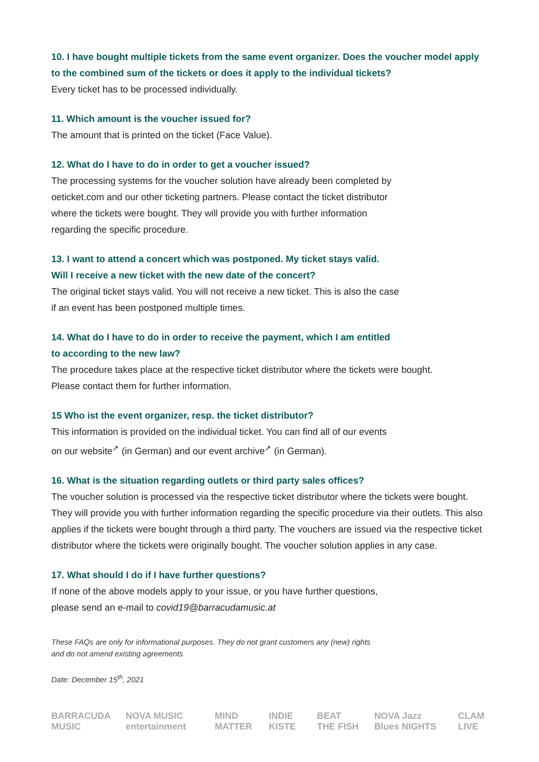10. I have bought multiple tickets from the same event organizer. Does the voucher model apply to the combined sum of the tickets or does it apply to the individual tickets?
Every ticket has to be processed individually.
11. Which amount is the voucher issued for?
The amount that is printed on the ticket (Face Value).
12. What do I have to do in order to get a voucher issued?
The processing systems for the voucher solution have already been completed by
oeticket.com and our other ticketing partners. Please contact the ticket distributor
where the tickets were bought. They will provide you with further information
regarding the specific procedure.
13. I want to attend a concert which was postponed. My ticket stays valid.
Will I receive a new ticket with the new date of the concert?
The original ticket stays valid. You will not receive a new ticket. This is also the case
if an event has been postponed multiple times.
14. What do I have to do in order to receive the payment, which I am entitled
to according to the new law?
The procedure takes place at the respective ticket distributor where the tickets were bought.
Please contact them for further information.
15 Who ist the event organizer, resp. the ticket distributor?
This information is provided on the individual ticket. You can find all of our events
on our website<sup>↗</sup> (in German) and our event archive<sup>↗</sup> (in German).
16. What is the situation regarding outlets or third party sales offices?
The voucher solution is processed via the respective ticket distributor where the tickets were bought. They will provide you with further information regarding the specific procedure via their outlets. This also applies if the tickets were bought through a third party. The vouchers are issued via the respective ticket distributor where the tickets were originally bought. The voucher solution applies in any case.
17. What should I do if I have further questions?
If none of the above models apply to your issue, or you have further questions,
please send an e-mail to covid19@barracudamusic.at
These FAQs are only for informational purposes. They do not grant customers any (new) rights
and do not amend existing agreements
Date: December 15<sup>th</sup>, 2021
BARRACUDA MUSIC NOVA MUSIC entertainment MIND MATTER INDIE KISTE BEAT THE FISH NOVA Jazz Blues NIGHTS CLAM LIVE